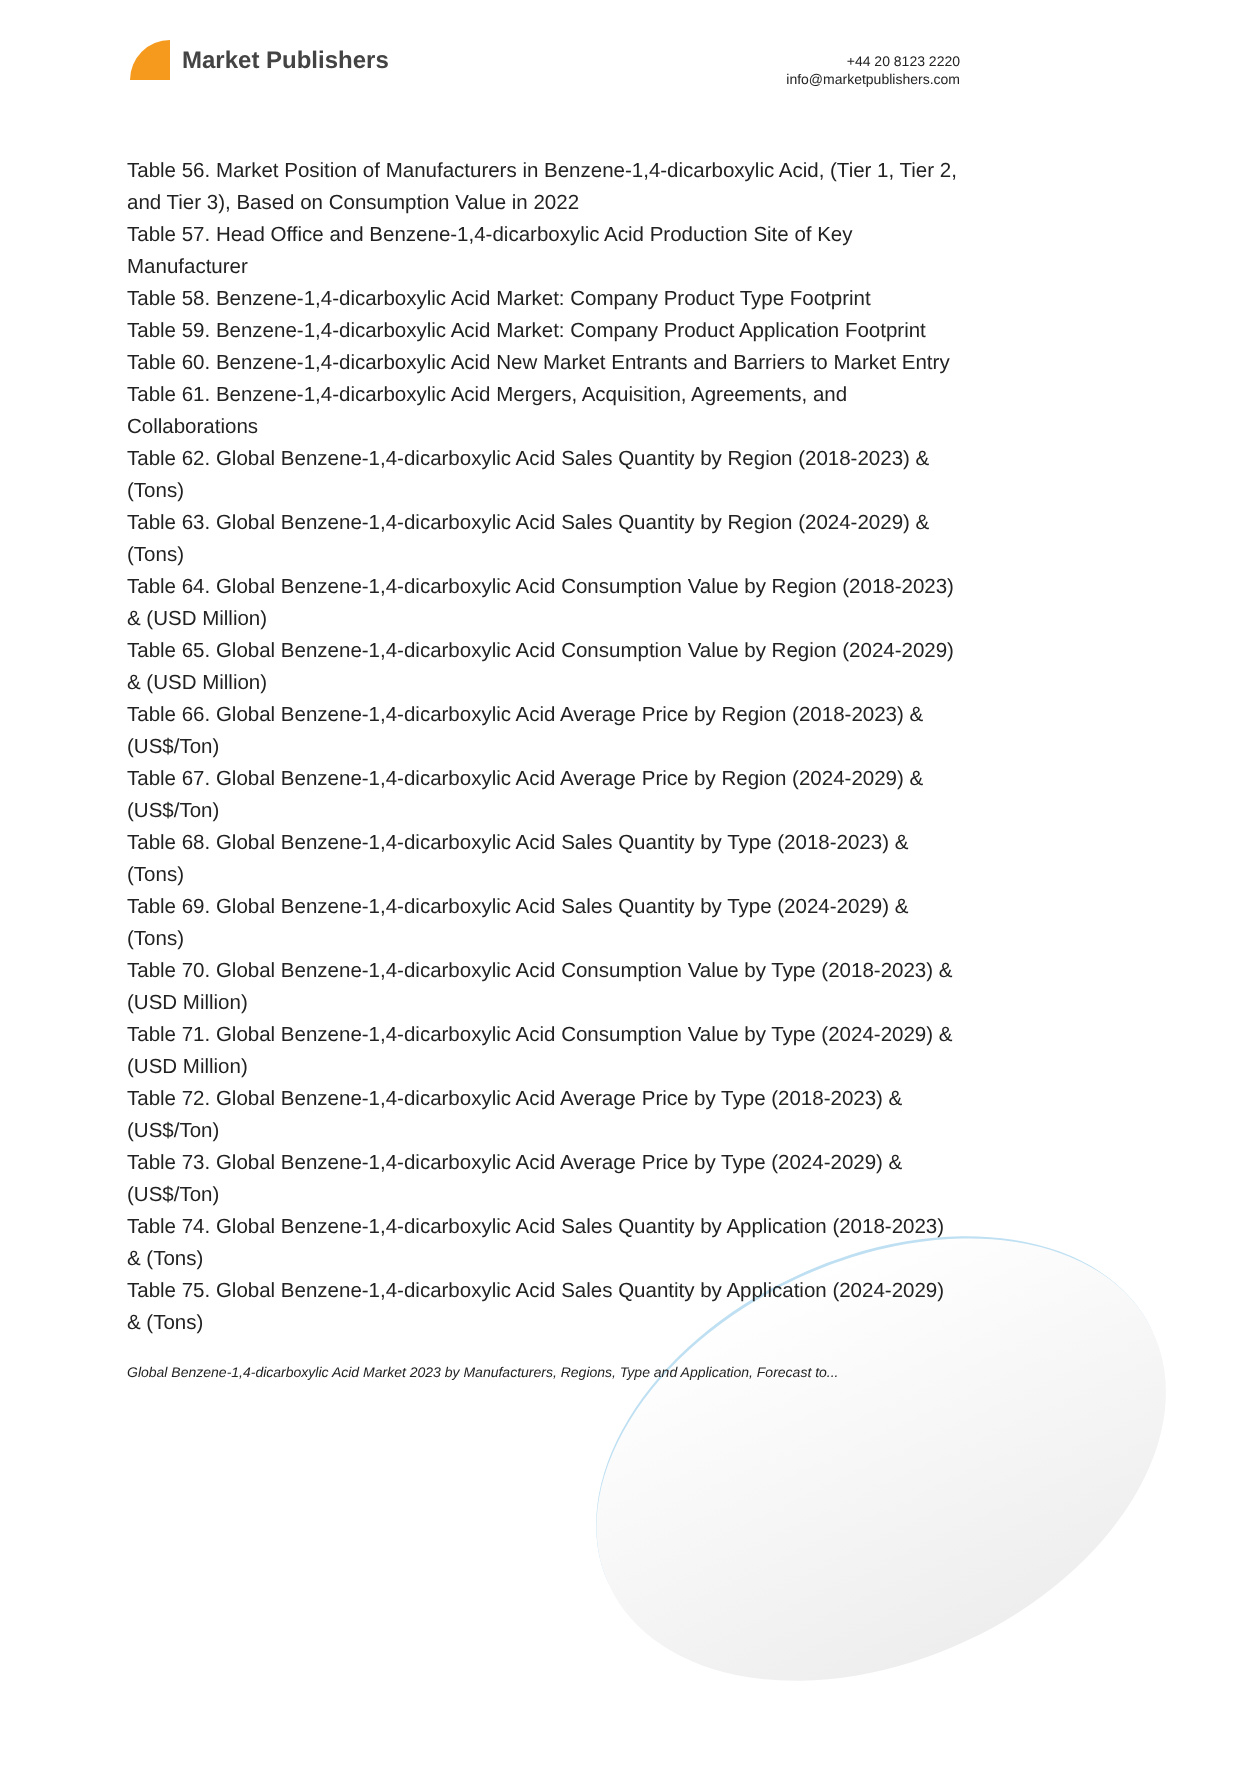Market Publishers
+44 20 8123 2220
info@marketpublishers.com
Table 56. Market Position of Manufacturers in Benzene-1,4-dicarboxylic Acid, (Tier 1, Tier 2, and Tier 3), Based on Consumption Value in 2022
Table 57. Head Office and Benzene-1,4-dicarboxylic Acid Production Site of Key Manufacturer
Table 58. Benzene-1,4-dicarboxylic Acid Market: Company Product Type Footprint
Table 59. Benzene-1,4-dicarboxylic Acid Market: Company Product Application Footprint
Table 60. Benzene-1,4-dicarboxylic Acid New Market Entrants and Barriers to Market Entry
Table 61. Benzene-1,4-dicarboxylic Acid Mergers, Acquisition, Agreements, and Collaborations
Table 62. Global Benzene-1,4-dicarboxylic Acid Sales Quantity by Region (2018-2023) & (Tons)
Table 63. Global Benzene-1,4-dicarboxylic Acid Sales Quantity by Region (2024-2029) & (Tons)
Table 64. Global Benzene-1,4-dicarboxylic Acid Consumption Value by Region (2018-2023) & (USD Million)
Table 65. Global Benzene-1,4-dicarboxylic Acid Consumption Value by Region (2024-2029) & (USD Million)
Table 66. Global Benzene-1,4-dicarboxylic Acid Average Price by Region (2018-2023) & (US$/Ton)
Table 67. Global Benzene-1,4-dicarboxylic Acid Average Price by Region (2024-2029) & (US$/Ton)
Table 68. Global Benzene-1,4-dicarboxylic Acid Sales Quantity by Type (2018-2023) & (Tons)
Table 69. Global Benzene-1,4-dicarboxylic Acid Sales Quantity by Type (2024-2029) & (Tons)
Table 70. Global Benzene-1,4-dicarboxylic Acid Consumption Value by Type (2018-2023) & (USD Million)
Table 71. Global Benzene-1,4-dicarboxylic Acid Consumption Value by Type (2024-2029) & (USD Million)
Table 72. Global Benzene-1,4-dicarboxylic Acid Average Price by Type (2018-2023) & (US$/Ton)
Table 73. Global Benzene-1,4-dicarboxylic Acid Average Price by Type (2024-2029) & (US$/Ton)
Table 74. Global Benzene-1,4-dicarboxylic Acid Sales Quantity by Application (2018-2023) & (Tons)
Table 75. Global Benzene-1,4-dicarboxylic Acid Sales Quantity by Application (2024-2029) & (Tons)
Global Benzene-1,4-dicarboxylic Acid Market 2023 by Manufacturers, Regions, Type and Application, Forecast to...